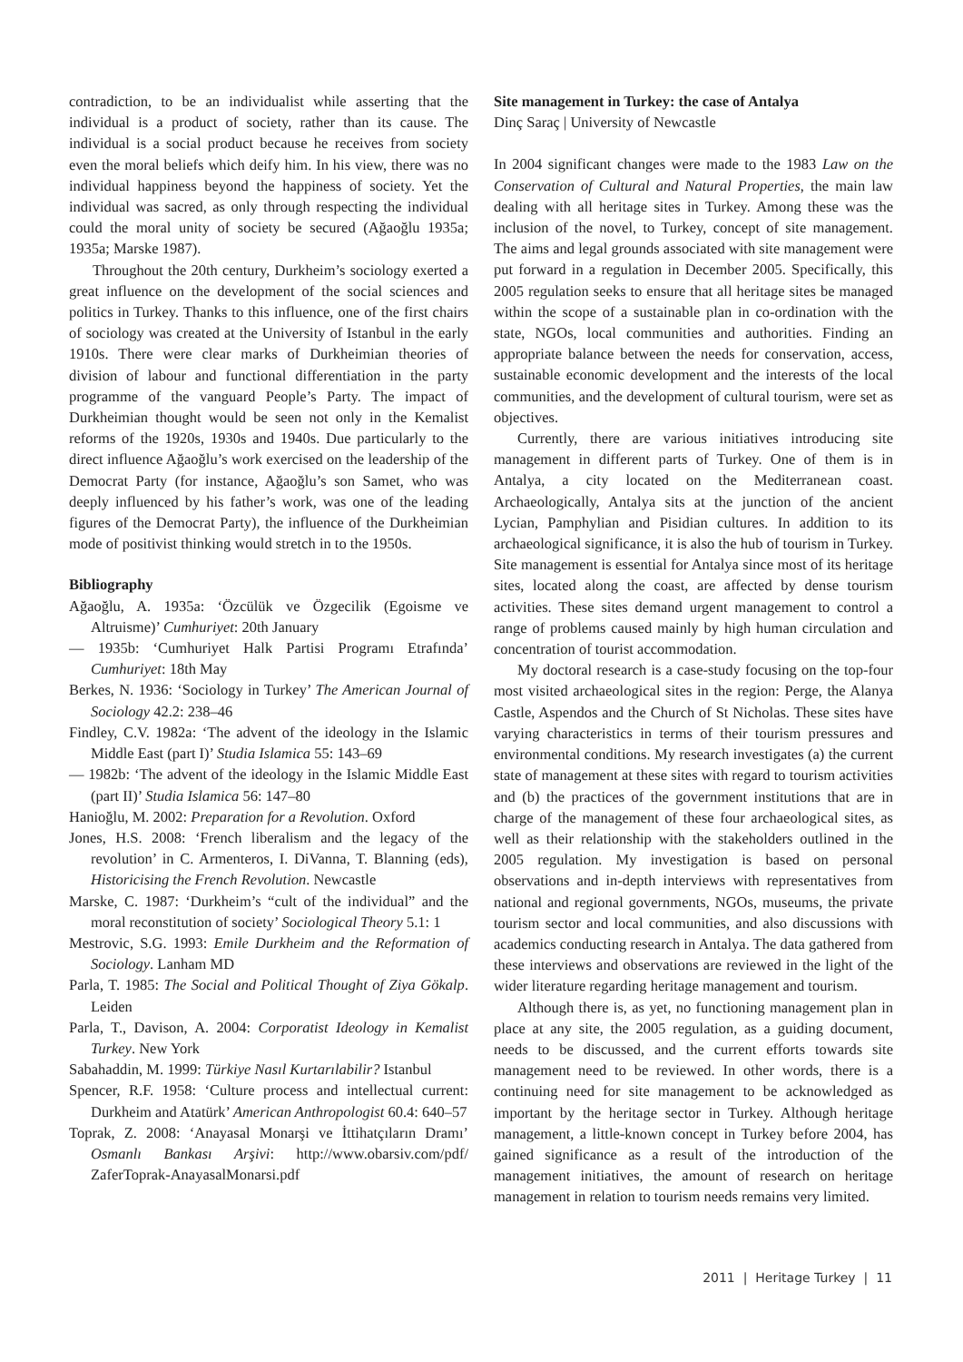contradiction, to be an individualist while asserting that the individual is a product of society, rather than its cause. The individual is a social product because he receives from society even the moral beliefs which deify him. In his view, there was no individual happiness beyond the happiness of society. Yet the individual was sacred, as only through respecting the individual could the moral unity of society be secured (Ağaoğlu 1935a; 1935a; Marske 1987).
Throughout the 20th century, Durkheim’s sociology exerted a great influence on the development of the social sciences and politics in Turkey. Thanks to this influence, one of the first chairs of sociology was created at the University of Istanbul in the early 1910s. There were clear marks of Durkheimian theories of division of labour and functional differentiation in the party programme of the vanguard People’s Party. The impact of Durkheimian thought would be seen not only in the Kemalist reforms of the 1920s, 1930s and 1940s. Due particularly to the direct influence Ağaoğlu’s work exercised on the leadership of the Democrat Party (for instance, Ağaoğlu’s son Samet, who was deeply influenced by his father’s work, was one of the leading figures of the Democrat Party), the influence of the Durkheimian mode of positivist thinking would stretch in to the 1950s.
Bibliography
Ağaoğlu, A. 1935a: ‘Özcülük ve Özgecilik (Egoisme ve Altruisme)’ Cumhuriyet: 20th January
— 1935b: ‘Cumhuriyet Halk Partisi Programı Etrafında’ Cumhuriyet: 18th May
Berkes, N. 1936: ‘Sociology in Turkey’ The American Journal of Sociology 42.2: 238–46
Findley, C.V. 1982a: ‘The advent of the ideology in the Islamic Middle East (part I)’ Studia Islamica 55: 143–69
— 1982b: ‘The advent of the ideology in the Islamic Middle East (part II)’ Studia Islamica 56: 147–80
Hanioğlu, M. 2002: Preparation for a Revolution. Oxford
Jones, H.S. 2008: ‘French liberalism and the legacy of the revolution’ in C. Armenteros, I. DiVanna, T. Blanning (eds), Historicising the French Revolution. Newcastle
Marske, C. 1987: ‘Durkheim’s “cult of the individual” and the moral reconstitution of society’ Sociological Theory 5.1: 1
Mestrovic, S.G. 1993: Emile Durkheim and the Reformation of Sociology. Lanham MD
Parla, T. 1985: The Social and Political Thought of Ziya Gökalp. Leiden
Parla, T., Davison, A. 2004: Corporatist Ideology in Kemalist Turkey. New York
Sabahaddin, M. 1999: Türkiye Nasıl Kurtarılabilir? Istanbul
Spencer, R.F. 1958: ‘Culture process and intellectual current: Durkheim and Atatürk’ American Anthropologist 60.4: 640–57
Toprak, Z. 2008: ‘Anayasal Monarşi ve İttihatçıların Dramı’ Osmanlı Bankası Arşivi: http://www.obarsiv.com/pdf/ ZaferToprak-AnayasalMonarsi.pdf
Site management in Turkey: the case of Antalya
Dinç Saraç | University of Newcastle
In 2004 significant changes were made to the 1983 Law on the Conservation of Cultural and Natural Properties, the main law dealing with all heritage sites in Turkey. Among these was the inclusion of the novel, to Turkey, concept of site management. The aims and legal grounds associated with site management were put forward in a regulation in December 2005. Specifically, this 2005 regulation seeks to ensure that all heritage sites be managed within the scope of a sustainable plan in co-ordination with the state, NGOs, local communities and authorities. Finding an appropriate balance between the needs for conservation, access, sustainable economic development and the interests of the local communities, and the development of cultural tourism, were set as objectives.
Currently, there are various initiatives introducing site management in different parts of Turkey. One of them is in Antalya, a city located on the Mediterranean coast. Archaeologically, Antalya sits at the junction of the ancient Lycian, Pamphylian and Pisidian cultures. In addition to its archaeological significance, it is also the hub of tourism in Turkey. Site management is essential for Antalya since most of its heritage sites, located along the coast, are affected by dense tourism activities. These sites demand urgent management to control a range of problems caused mainly by high human circulation and concentration of tourist accommodation.
My doctoral research is a case-study focusing on the top-four most visited archaeological sites in the region: Perge, the Alanya Castle, Aspendos and the Church of St Nicholas. These sites have varying characteristics in terms of their tourism pressures and environmental conditions. My research investigates (a) the current state of management at these sites with regard to tourism activities and (b) the practices of the government institutions that are in charge of the management of these four archaeological sites, as well as their relationship with the stakeholders outlined in the 2005 regulation. My investigation is based on personal observations and in-depth interviews with representatives from national and regional governments, NGOs, museums, the private tourism sector and local communities, and also discussions with academics conducting research in Antalya. The data gathered from these interviews and observations are reviewed in the light of the wider literature regarding heritage management and tourism.
Although there is, as yet, no functioning management plan in place at any site, the 2005 regulation, as a guiding document, needs to be discussed, and the current efforts towards site management need to be reviewed. In other words, there is a continuing need for site management to be acknowledged as important by the heritage sector in Turkey. Although heritage management, a little-known concept in Turkey before 2004, has gained significance as a result of the introduction of the management initiatives, the amount of research on heritage management in relation to tourism needs remains very limited.
2011 | Heritage Turkey | 11